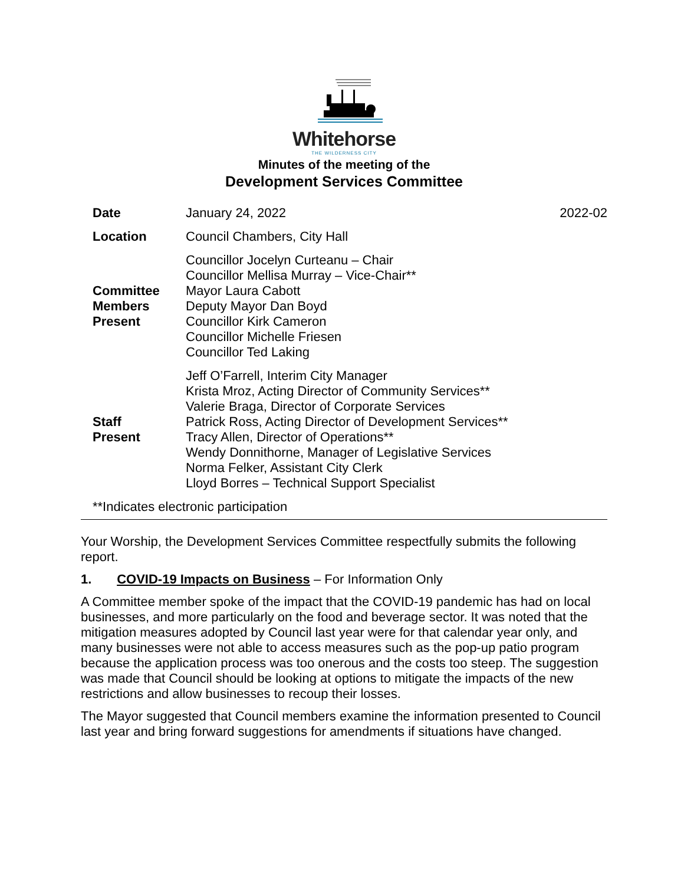Whitehorse
THE WILDERNESS CITY
Minutes of the meeting of the
Development Services Committee
| Date | January 24, 2022 | 2022-02 |
| Location | Council Chambers, City Hall | |
| Committee Members Present | Councillor Jocelyn Curteanu – Chair Councillor Mellisa Murray – Vice-Chair** Mayor Laura Cabott Deputy Mayor Dan Boyd Councillor Kirk Cameron Councillor Michelle Friesen Councillor Ted Laking | |
| Staff Present | Jeff O’Farrell, Interim City Manager Krista Mroz, Acting Director of Community Services** Valerie Braga, Director of Corporate Services Patrick Ross, Acting Director of Development Services** Tracy Allen, Director of Operations** Wendy Donnithorne, Manager of Legislative Services Norma Felker, Assistant City Clerk Lloyd Borres – Technical Support Specialist | |
**Indicates electronic participation
Your Worship, the Development Services Committee respectfully submits the following report.
1. COVID-19 Impacts on Business – For Information Only
A Committee member spoke of the impact that the COVID-19 pandemic has had on local businesses, and more particularly on the food and beverage sector. It was noted that the mitigation measures adopted by Council last year were for that calendar year only, and many businesses were not able to access measures such as the pop-up patio program because the application process was too onerous and the costs too steep. The suggestion was made that Council should be looking at options to mitigate the impacts of the new restrictions and allow businesses to recoup their losses.
The Mayor suggested that Council members examine the information presented to Council last year and bring forward suggestions for amendments if situations have changed.